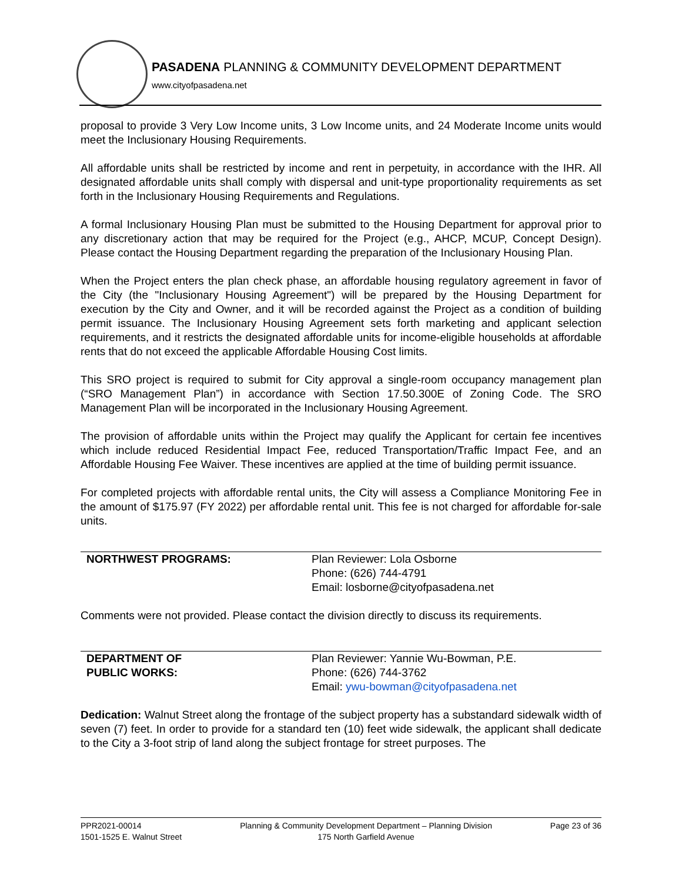PASADENA PLANNING & COMMUNITY DEVELOPMENT DEPARTMENT
www.cityofpasadena.net
proposal to provide 3 Very Low Income units, 3 Low Income units, and 24 Moderate Income units would meet the Inclusionary Housing Requirements.
All affordable units shall be restricted by income and rent in perpetuity, in accordance with the IHR. All designated affordable units shall comply with dispersal and unit-type proportionality requirements as set forth in the Inclusionary Housing Requirements and Regulations.
A formal Inclusionary Housing Plan must be submitted to the Housing Department for approval prior to any discretionary action that may be required for the Project (e.g., AHCP, MCUP, Concept Design). Please contact the Housing Department regarding the preparation of the Inclusionary Housing Plan.
When the Project enters the plan check phase, an affordable housing regulatory agreement in favor of the City (the "Inclusionary Housing Agreement") will be prepared by the Housing Department for execution by the City and Owner, and it will be recorded against the Project as a condition of building permit issuance. The Inclusionary Housing Agreement sets forth marketing and applicant selection requirements, and it restricts the designated affordable units for income-eligible households at affordable rents that do not exceed the applicable Affordable Housing Cost limits.
This SRO project is required to submit for City approval a single-room occupancy management plan (“SRO Management Plan”) in accordance with Section 17.50.300E of Zoning Code. The SRO Management Plan will be incorporated in the Inclusionary Housing Agreement.
The provision of affordable units within the Project may qualify the Applicant for certain fee incentives which include reduced Residential Impact Fee, reduced Transportation/Traffic Impact Fee, and an Affordable Housing Fee Waiver. These incentives are applied at the time of building permit issuance.
For completed projects with affordable rental units, the City will assess a Compliance Monitoring Fee in the amount of $175.97 (FY 2022) per affordable rental unit. This fee is not charged for affordable for-sale units.
| NORTHWEST PROGRAMS: | Plan Reviewer: Lola Osborne Phone: (626) 744-4791 Email: losborne@cityofpasadena.net |
Comments were not provided. Please contact the division directly to discuss its requirements.
| DEPARTMENT OF PUBLIC WORKS: | Plan Reviewer: Yannie Wu-Bowman, P.E. Phone: (626) 744-3762 Email: ywu-bowman@cityofpasadena.net |
Dedication: Walnut Street along the frontage of the subject property has a substandard sidewalk width of seven (7) feet. In order to provide for a standard ten (10) feet wide sidewalk, the applicant shall dedicate to the City a 3-foot strip of land along the subject frontage for street purposes. The
PPR2021-00014
1501-1525 E. Walnut Street
Planning & Community Development Department – Planning Division
175 North Garfield Avenue
Page 23 of 36